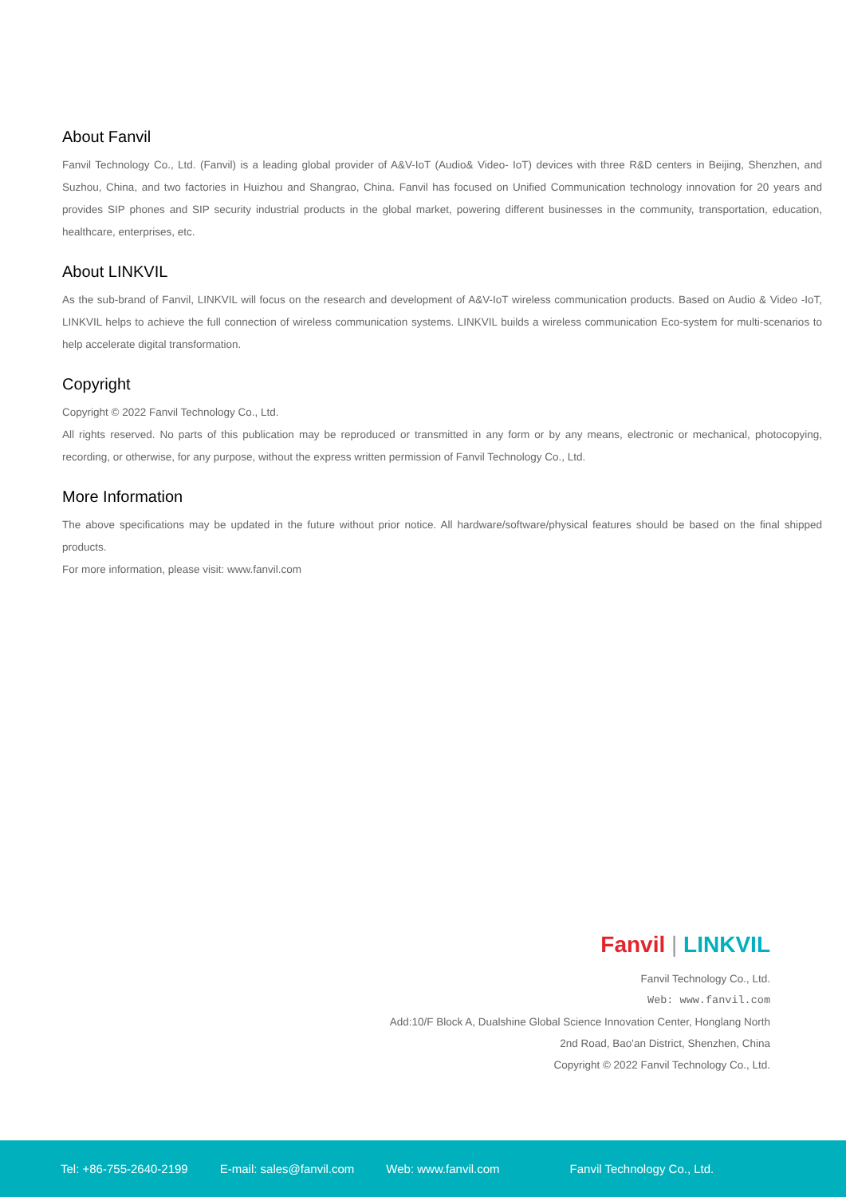About Fanvil
Fanvil Technology Co., Ltd. (Fanvil) is a leading global provider of A&V-IoT (Audio& Video- IoT) devices with three R&D centers in Beijing, Shenzhen, and Suzhou, China, and two factories in Huizhou and Shangrao, China. Fanvil has focused on Unified Communication technology innovation for 20 years and provides SIP phones and SIP security industrial products in the global market, powering different businesses in the community, transportation, education, healthcare, enterprises, etc.
About LINKVIL
As the sub-brand of Fanvil, LINKVIL will focus on the research and development of A&V-IoT wireless communication products. Based on Audio & Video -IoT, LINKVIL helps to achieve the full connection of wireless communication systems. LINKVIL builds a wireless communication Eco-system for multi-scenarios to help accelerate digital transformation.
Copyright
Copyright © 2022 Fanvil Technology Co., Ltd.
All rights reserved. No parts of this publication may be reproduced or transmitted in any form or by any means, electronic or mechanical, photocopying, recording, or otherwise, for any purpose, without the express written permission of Fanvil Technology Co., Ltd.
More Information
The above specifications may be updated in the future without prior notice. All hardware/software/physical features should be based on the final shipped products.
For more information, please visit: www.fanvil.com
Fanvil | LINKVIL
Fanvil Technology Co., Ltd.
Web: www.fanvil.com
Add:10/F Block A, Dualshine Global Science Innovation Center, Honglang North
2nd Road, Bao'an District, Shenzhen, China
Copyright © 2022 Fanvil Technology Co., Ltd.
Tel: +86-755-2640-2199 E-mail: sales@fanvil.com Web: www.fanvil.com Fanvil Technology Co., Ltd.